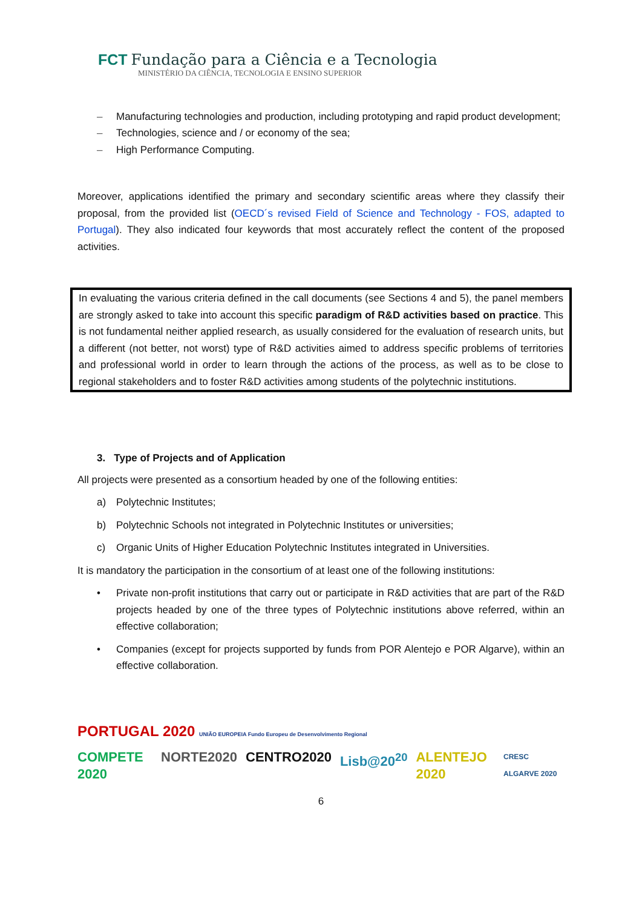FCT Fundação para a Ciência e a Tecnologia
MINISTÉRIO DA CIÊNCIA, TECNOLOGIA E ENSINO SUPERIOR
– Manufacturing technologies and production, including prototyping and rapid product development;
– Technologies, science and / or economy of the sea;
– High Performance Computing.
Moreover, applications identified the primary and secondary scientific areas where they classify their proposal, from the provided list (OECD´s revised Field of Science and Technology - FOS, adapted to Portugal). They also indicated four keywords that most accurately reflect the content of the proposed activities.
In evaluating the various criteria defined in the call documents (see Sections 4 and 5), the panel members are strongly asked to take into account this specific paradigm of R&D activities based on practice. This is not fundamental neither applied research, as usually considered for the evaluation of research units, but a different (not better, not worst) type of R&D activities aimed to address specific problems of territories and professional world in order to learn through the actions of the process, as well as to be close to regional stakeholders and to foster R&D activities among students of the polytechnic institutions.
3. Type of Projects and of Application
All projects were presented as a consortium headed by one of the following entities:
a) Polytechnic Institutes;
b) Polytechnic Schools not integrated in Polytechnic Institutes or universities;
c) Organic Units of Higher Education Polytechnic Institutes integrated in Universities.
It is mandatory the participation in the consortium of at least one of the following institutions:
• Private non-profit institutions that carry out or participate in R&D activities that are part of the R&D projects headed by one of the three types of Polytechnic institutions above referred, within an effective collaboration;
• Companies (except for projects supported by funds from POR Alentejo e POR Algarve), within an effective collaboration.
PORTUGAL 2020 UNIÃO EUROPEIA Fundo Europeu de Desenvolvimento Regional
COMPETE 2020 NORTE2020 CENTRO2020 Lisb@20<sup>20</sup> ALENTEJO 2020 CRESC ALGARVE 2020
6